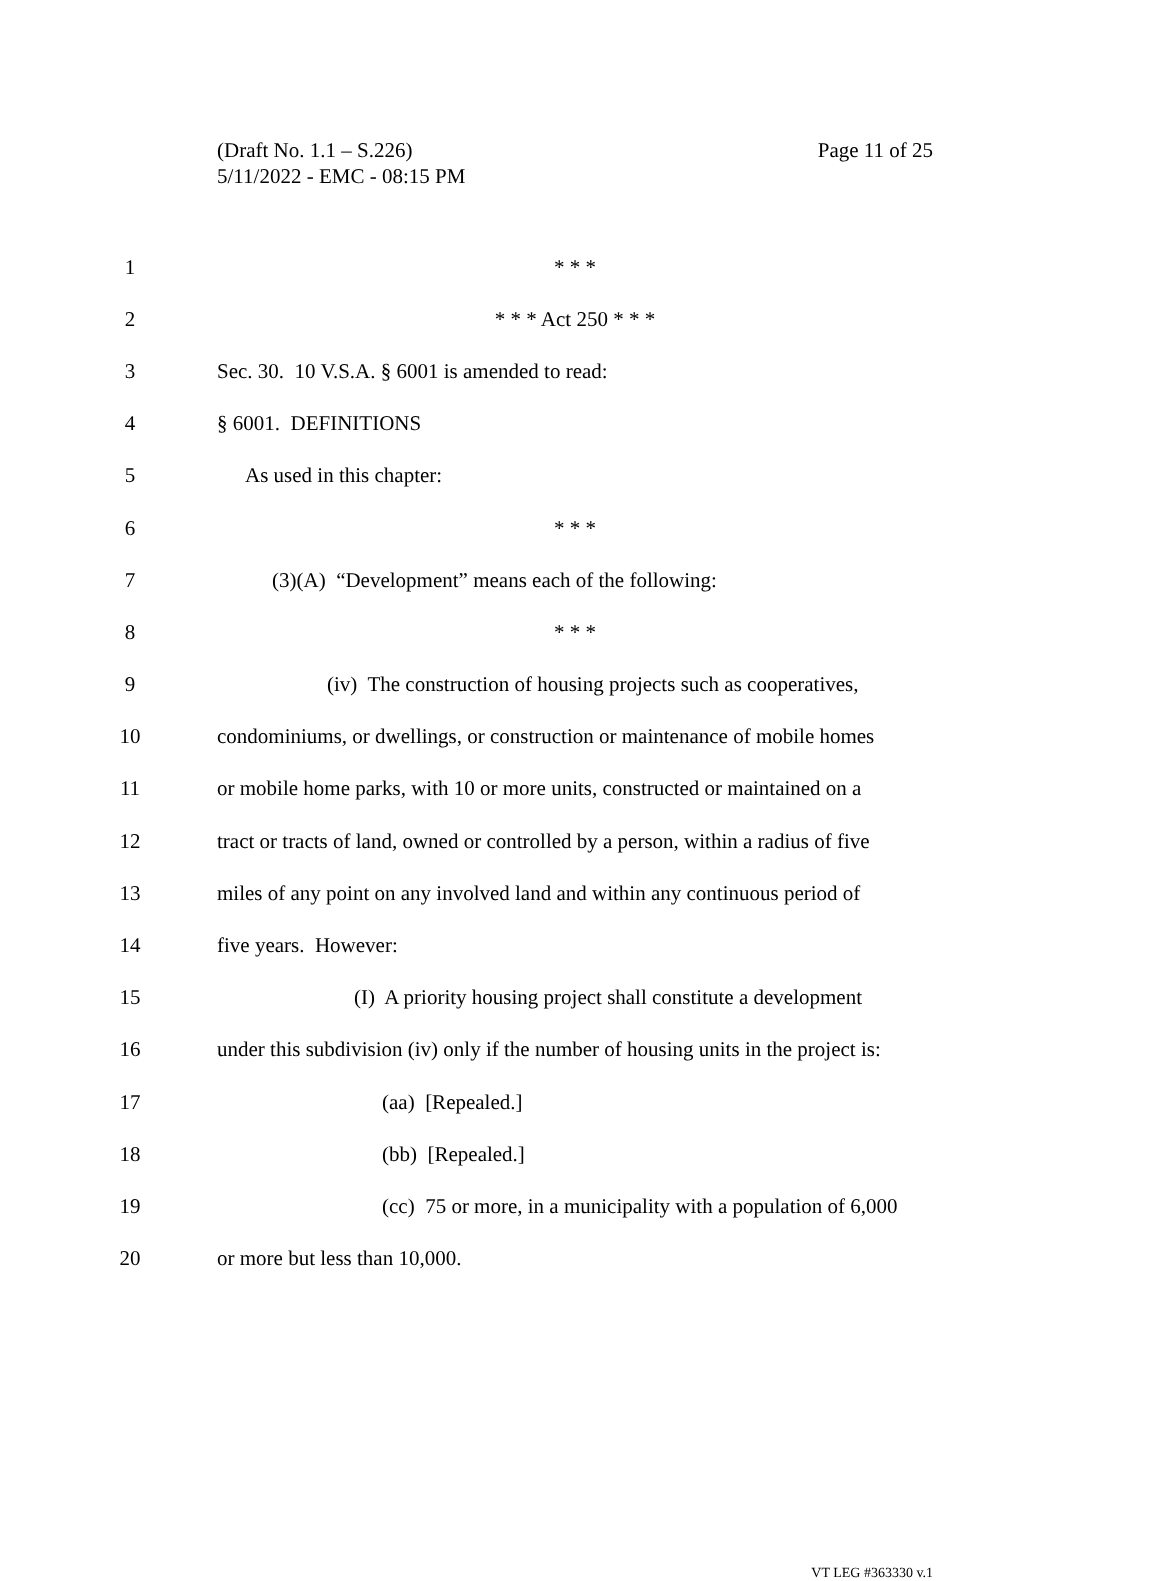Page 11 of 25 (Draft No. 1.1 – S.226)
5/11/2022 - EMC - 08:15 PM
1 * * *
2 * * * Act 250 * * *
3 Sec. 30. 10 V.S.A. § 6001 is amended to read:
4 § 6001. DEFINITIONS
5 As used in this chapter:
6 * * *
7 (3)(A) “Development” means each of the following:
8 * * *
9 (iv) The construction of housing projects such as cooperatives,
10 condominiums, or dwellings, or construction or maintenance of mobile homes
11 or mobile home parks, with 10 or more units, constructed or maintained on a
12 tract or tracts of land, owned or controlled by a person, within a radius of five
13 miles of any point on any involved land and within any continuous period of
14 five years. However:
15 (I) A priority housing project shall constitute a development
16 under this subdivision (iv) only if the number of housing units in the project is:
17 (aa) [Repealed.]
18 (bb) [Repealed.]
19 (cc) 75 or more, in a municipality with a population of 6,000
20 or more but less than 10,000.
VT LEG #363330 v.1